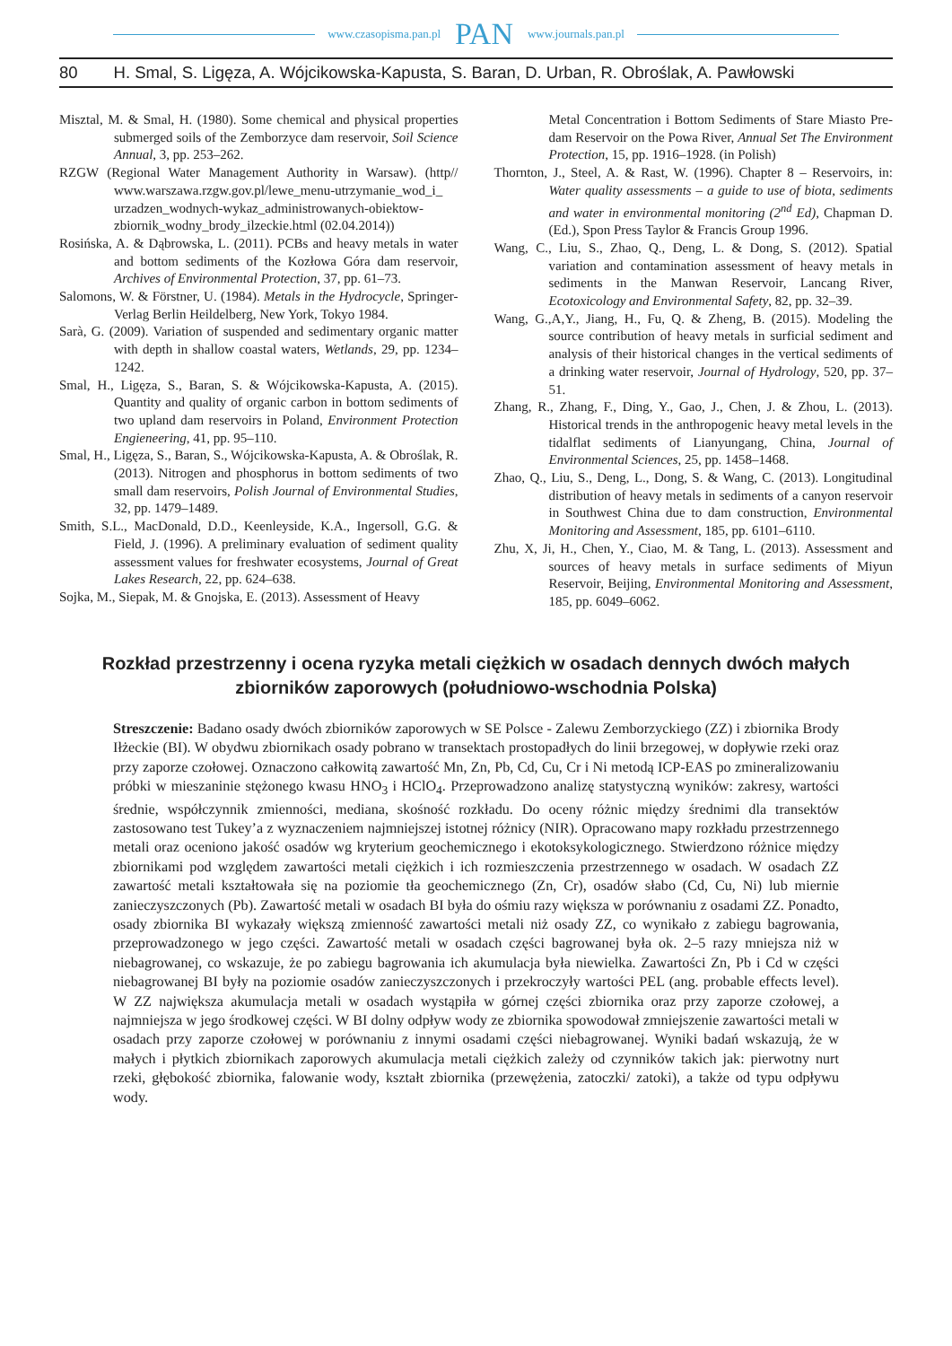www.czasopisma.pan.pl PAN www.journals.pan.pl
80 H. Smal, S. Ligęza, A. Wójcikowska-Kapusta, S. Baran, D. Urban, R. Obroślak, A. Pawłowski
Misztal, M. & Smal, H. (1980). Some chemical and physical properties submerged soils of the Zemborzyce dam reservoir, Soil Science Annual, 3, pp. 253–262.
RZGW (Regional Water Management Authority in Warsaw). (http// www.warszawa.rzgw.gov.pl/lewe_menu-utrzymanie_wod_i_ urzadzen_wodnych-wykaz_administrowanych-obiektow-zbiornik_wodny_brody_ilzeckie.html (02.04.2014))
Rosińska, A. & Dąbrowska, L. (2011). PCBs and heavy metals in water and bottom sediments of the Kozłowa Góra dam reservoir, Archives of Environmental Protection, 37, pp. 61–73.
Salomons, W. & Förstner, U. (1984). Metals in the Hydrocycle, Springer-Verlag Berlin Heildelberg, New York, Tokyo 1984.
Sarà, G. (2009). Variation of suspended and sedimentary organic matter with depth in shallow coastal waters, Wetlands, 29, pp. 1234–1242.
Smal, H., Ligęza, S., Baran, S. & Wójcikowska-Kapusta, A. (2015). Quantity and quality of organic carbon in bottom sediments of two upland dam reservoirs in Poland, Environment Protection Engieneering, 41, pp. 95–110.
Smal, H., Ligęza, S., Baran, S., Wójcikowska-Kapusta, A. & Obroślak, R. (2013). Nitrogen and phosphorus in bottom sediments of two small dam reservoirs, Polish Journal of Environmental Studies, 32, pp. 1479–1489.
Smith, S.L., MacDonald, D.D., Keenleyside, K.A., Ingersoll, G.G. & Field, J. (1996). A preliminary evaluation of sediment quality assessment values for freshwater ecosystems, Journal of Great Lakes Research, 22, pp. 624–638.
Sojka, M., Siepak, M. & Gnojska, E. (2013). Assessment of Heavy
Metal Concentration i Bottom Sediments of Stare Miasto Pre-dam Reservoir on the Powa River, Annual Set The Environment Protection, 15, pp. 1916–1928. (in Polish)
Thornton, J., Steel, A. & Rast, W. (1996). Chapter 8 – Reservoirs, in: Water quality assessments – a guide to use of biota, sediments and water in environmental monitoring (2<sup>nd</sup> Ed), Chapman D. (Ed.), Spon Press Taylor & Francis Group 1996.
Wang, C., Liu, S., Zhao, Q., Deng, L. & Dong, S. (2012). Spatial variation and contamination assessment of heavy metals in sediments in the Manwan Reservoir, Lancang River, Ecotoxicology and Environmental Safety, 82, pp. 32–39.
Wang, G.,A,Y., Jiang, H., Fu, Q. & Zheng, B. (2015). Modeling the source contribution of heavy metals in surficial sediment and analysis of their historical changes in the vertical sediments of a drinking water reservoir, Journal of Hydrology, 520, pp. 37–51.
Zhang, R., Zhang, F., Ding, Y., Gao, J., Chen, J. & Zhou, L. (2013). Historical trends in the anthropogenic heavy metal levels in the tidalflat sediments of Lianyungang, China, Journal of Environmental Sciences, 25, pp. 1458–1468.
Zhao, Q., Liu, S., Deng, L., Dong, S. & Wang, C. (2013). Longitudinal distribution of heavy metals in sediments of a canyon reservoir in Southwest China due to dam construction, Environmental Monitoring and Assessment, 185, pp. 6101–6110.
Zhu, X, Ji, H., Chen, Y., Ciao, M. & Tang, L. (2013). Assessment and sources of heavy metals in surface sediments of Miyun Reservoir, Beijing, Environmental Monitoring and Assessment, 185, pp. 6049–6062.
Rozkład przestrzenny i ocena ryzyka metali ciężkich w osadach dennych dwóch małych zbiorników zaporowych (południowo-wschodnia Polska)
Streszczenie: Badano osady dwóch zbiorników zaporowych w SE Polsce - Zalewu Zemborzyckiego (ZZ) i zbiornika Brody Iłżeckie (BI). W obydwu zbiornikach osady pobrano w transektach prostopadłych do linii brzegowej, w dopływie rzeki oraz przy zaporze czołowej. Oznaczono całkowitą zawartość Mn, Zn, Pb, Cd, Cu, Cr i Ni metodą ICP-EAS po zmineralizowaniu próbki w mieszaninie stężonego kwasu HNO<sub>3</sub> i HClO<sub>4</sub>. Przeprowadzono analizę statystyczną wyników: zakresy, wartości średnie, współczynnik zmienności, mediana, skośność rozkładu. Do oceny różnic między średnimi dla transektów zastosowano test Tukey’a z wyznaczeniem najmniejszej istotnej różnicy (NIR). Opracowano mapy rozkładu przestrzennego metali oraz oceniono jakość osadów wg kryterium geochemicznego i ekotoksykologicznego. Stwierdzono różnice między zbiornikami pod względem zawartości metali ciężkich i ich rozmieszczenia przestrzennego w osadach. W osadach ZZ zawartość metali kształtowała się na poziomie tła geochemicznego (Zn, Cr), osadów słabo (Cd, Cu, Ni) lub miernie zanieczyszczonych (Pb). Zawartość metali w osadach BI była do ośmiu razy większa w porównaniu z osadami ZZ. Ponadto, osady zbiornika BI wykazały większą zmienność zawartości metali niż osady ZZ, co wynikało z zabiegu bagrowania, przeprowadzonego w jego części. Zawartość metali w osadach części bagrowanej była ok. 2–5 razy mniejsza niż w niebagrowanej, co wskazuje, że po zabiegu bagrowania ich akumulacja była niewielka. Zawartości Zn, Pb i Cd w części niebagrowanej BI były na poziomie osadów zanieczyszczonych i przekroczyły wartości PEL (ang. probable effects level). W ZZ największa akumulacja metali w osadach wystąpiła w górnej części zbiornika oraz przy zaporze czołowej, a najmniejsza w jego środkowej części. W BI dolny odpływ wody ze zbiornika spowodował zmniejszenie zawartości metali w osadach przy zaporze czołowej w porównaniu z innymi osadami części niebagrowanej. Wyniki badań wskazują, że w małych i płytkich zbiornikach zaporowych akumulacja metali ciężkich zależy od czynników takich jak: pierwotny nurt rzeki, głębokość zbiornika, falowanie wody, kształt zbiornika (przewężenia, zatoczki/ zatoki), a także od typu odpływu wody.